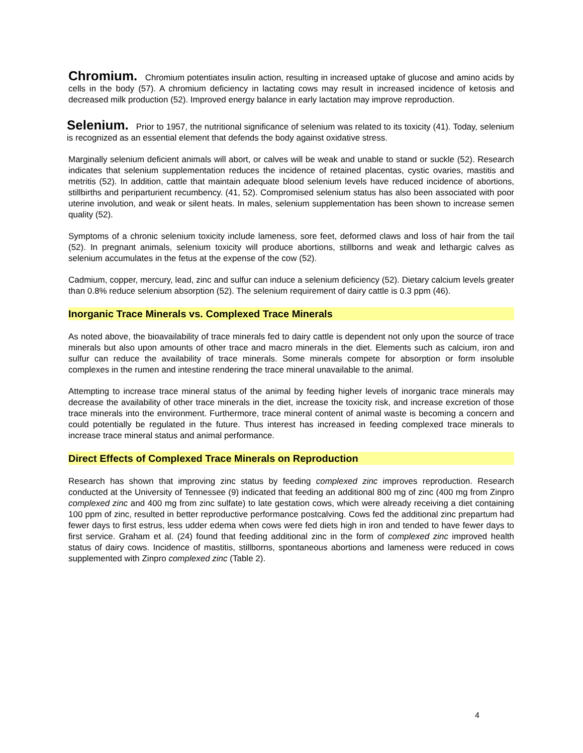Chromium. Chromium potentiates insulin action, resulting in increased uptake of glucose and amino acids by cells in the body (57). A chromium deficiency in lactating cows may result in increased incidence of ketosis and decreased milk production (52). Improved energy balance in early lactation may improve reproduction.
Selenium. Prior to 1957, the nutritional significance of selenium was related to its toxicity (41). Today, selenium is recognized as an essential element that defends the body against oxidative stress.
Marginally selenium deficient animals will abort, or calves will be weak and unable to stand or suckle (52). Research indicates that selenium supplementation reduces the incidence of retained placentas, cystic ovaries, mastitis and metritis (52). In addition, cattle that maintain adequate blood selenium levels have reduced incidence of abortions, stillbirths and periparturient recumbency. (41, 52). Compromised selenium status has also been associated with poor uterine involution, and weak or silent heats. In males, selenium supplementation has been shown to increase semen quality (52).
Symptoms of a chronic selenium toxicity include lameness, sore feet, deformed claws and loss of hair from the tail (52). In pregnant animals, selenium toxicity will produce abortions, stillborns and weak and lethargic calves as selenium accumulates in the fetus at the expense of the cow (52).
Cadmium, copper, mercury, lead, zinc and sulfur can induce a selenium deficiency (52). Dietary calcium levels greater than 0.8% reduce selenium absorption (52). The selenium requirement of dairy cattle is 0.3 ppm (46).
Inorganic Trace Minerals vs. Complexed Trace Minerals
As noted above, the bioavailability of trace minerals fed to dairy cattle is dependent not only upon the source of trace minerals but also upon amounts of other trace and macro minerals in the diet. Elements such as calcium, iron and sulfur can reduce the availability of trace minerals. Some minerals compete for absorption or form insoluble complexes in the rumen and intestine rendering the trace mineral unavailable to the animal.
Attempting to increase trace mineral status of the animal by feeding higher levels of inorganic trace minerals may decrease the availability of other trace minerals in the diet, increase the toxicity risk, and increase excretion of those trace minerals into the environment. Furthermore, trace mineral content of animal waste is becoming a concern and could potentially be regulated in the future. Thus interest has increased in feeding complexed trace minerals to increase trace mineral status and animal performance.
Direct Effects of Complexed Trace Minerals on Reproduction
Research has shown that improving zinc status by feeding complexed zinc improves reproduction. Research conducted at the University of Tennessee (9) indicated that feeding an additional 800 mg of zinc (400 mg from Zinpro complexed zinc and 400 mg from zinc sulfate) to late gestation cows, which were already receiving a diet containing 100 ppm of zinc, resulted in better reproductive performance postcalving. Cows fed the additional zinc prepartum had fewer days to first estrus, less udder edema when cows were fed diets high in iron and tended to have fewer days to first service. Graham et al. (24) found that feeding additional zinc in the form of complexed zinc improved health status of dairy cows. Incidence of mastitis, stillborns, spontaneous abortions and lameness were reduced in cows supplemented with Zinpro complexed zinc (Table 2).
4